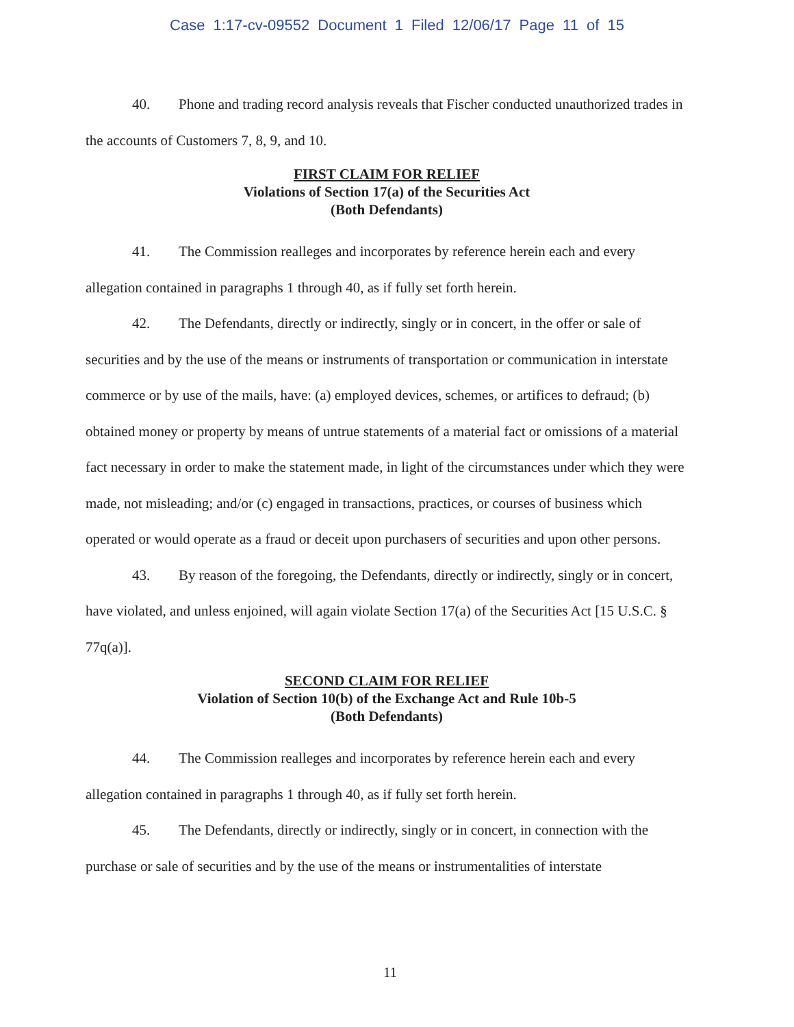Case 1:17-cv-09552 Document 1 Filed 12/06/17 Page 11 of 15
40. Phone and trading record analysis reveals that Fischer conducted unauthorized trades in the accounts of Customers 7, 8, 9, and 10.
FIRST CLAIM FOR RELIEF
Violations of Section 17(a) of the Securities Act
(Both Defendants)
41. The Commission realleges and incorporates by reference herein each and every allegation contained in paragraphs 1 through 40, as if fully set forth herein.
42. The Defendants, directly or indirectly, singly or in concert, in the offer or sale of securities and by the use of the means or instruments of transportation or communication in interstate commerce or by use of the mails, have: (a) employed devices, schemes, or artifices to defraud; (b) obtained money or property by means of untrue statements of a material fact or omissions of a material fact necessary in order to make the statement made, in light of the circumstances under which they were made, not misleading; and/or (c) engaged in transactions, practices, or courses of business which operated or would operate as a fraud or deceit upon purchasers of securities and upon other persons.
43. By reason of the foregoing, the Defendants, directly or indirectly, singly or in concert, have violated, and unless enjoined, will again violate Section 17(a) of the Securities Act [15 U.S.C. § 77q(a)].
SECOND CLAIM FOR RELIEF
Violation of Section 10(b) of the Exchange Act and Rule 10b-5
(Both Defendants)
44. The Commission realleges and incorporates by reference herein each and every allegation contained in paragraphs 1 through 40, as if fully set forth herein.
45. The Defendants, directly or indirectly, singly or in concert, in connection with the purchase or sale of securities and by the use of the means or instrumentalities of interstate
11